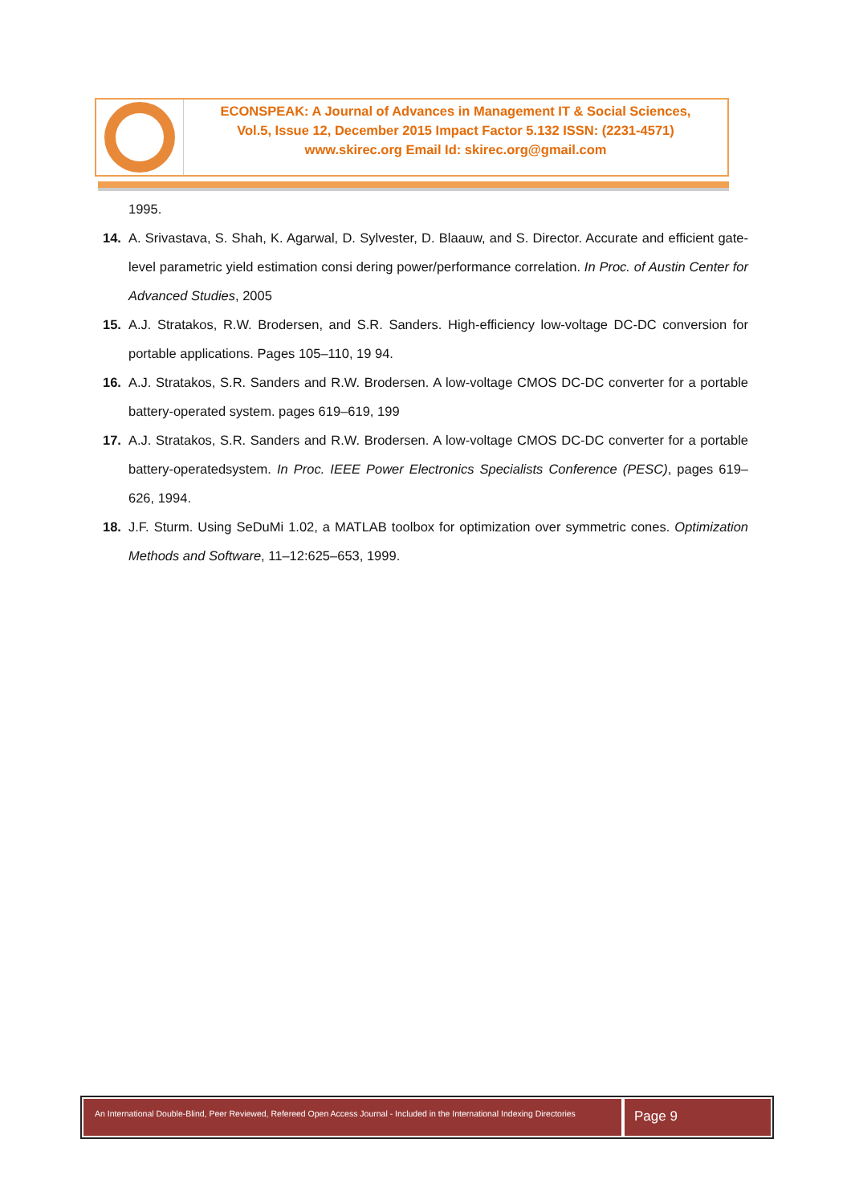ECONSPEAK: A Journal of Advances in Management IT & Social Sciences,
Vol.5, Issue 12, December 2015 Impact Factor 5.132 ISSN: (2231-4571)
www.skirec.org Email Id: skirec.org@gmail.com
1995.
14. A. Srivastava, S. Shah, K. Agarwal, D. Sylvester, D. Blaauw, and S. Director. Accurate and efficient gate-level parametric yield estimation consi dering power/performance correlation. In Proc. of Austin Center for Advanced Studies, 2005
15. A.J. Stratakos, R.W. Brodersen, and S.R. Sanders. High-efficiency low-voltage DC-DC conversion for portable applications. Pages 105–110, 19 94.
16. A.J. Stratakos, S.R. Sanders and R.W. Brodersen. A low-voltage CMOS DC-DC converter for a portable battery-operated system. pages 619–619, 199
17. A.J. Stratakos, S.R. Sanders and R.W. Brodersen. A low-voltage CMOS DC-DC converter for a portable battery-operatedsystem. In Proc. IEEE Power Electronics Specialists Conference (PESC), pages 619–626, 1994.
18. J.F. Sturm. Using SeDuMi 1.02, a MATLAB toolbox for optimization over symmetric cones. Optimization Methods and Software, 11–12:625–653, 1999.
An International Double-Blind, Peer Reviewed, Refereed Open Access Journal - Included in the International Indexing Directories
Page 9